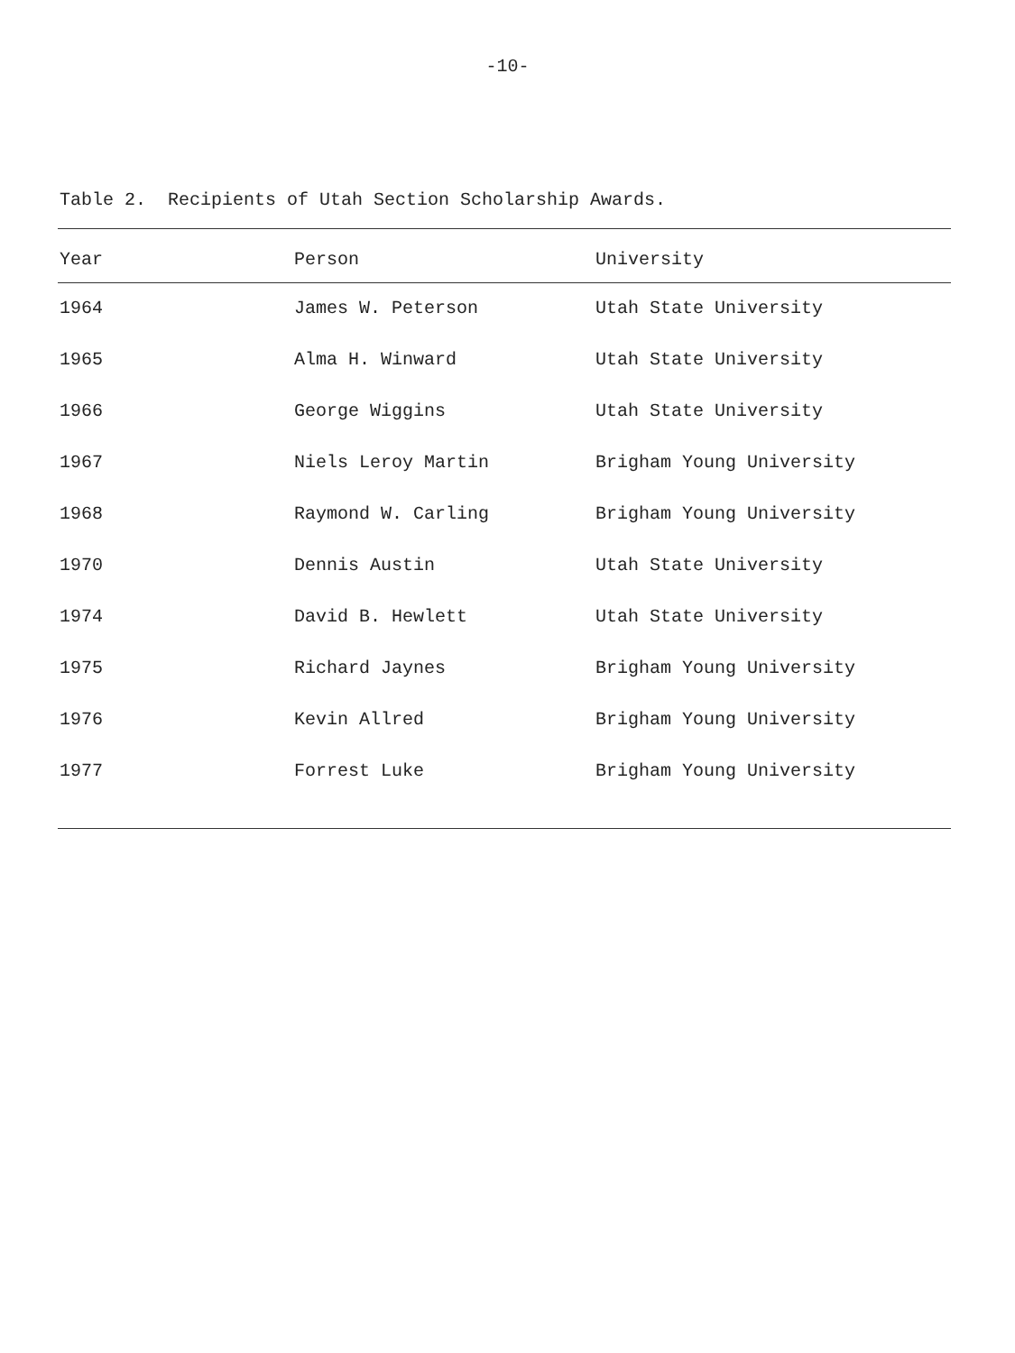-10-
Table 2. Recipients of Utah Section Scholarship Awards.
| Year | Person | University |
| --- | --- | --- |
| 1964 | James W. Peterson | Utah State University |
| 1965 | Alma H. Winward | Utah State University |
| 1966 | George Wiggins | Utah State University |
| 1967 | Niels Leroy Martin | Brigham Young University |
| 1968 | Raymond W. Carling | Brigham Young University |
| 1970 | Dennis Austin | Utah State University |
| 1974 | David B. Hewlett | Utah State University |
| 1975 | Richard Jaynes | Brigham Young University |
| 1976 | Kevin Allred | Brigham Young University |
| 1977 | Forrest Luke | Brigham Young University |